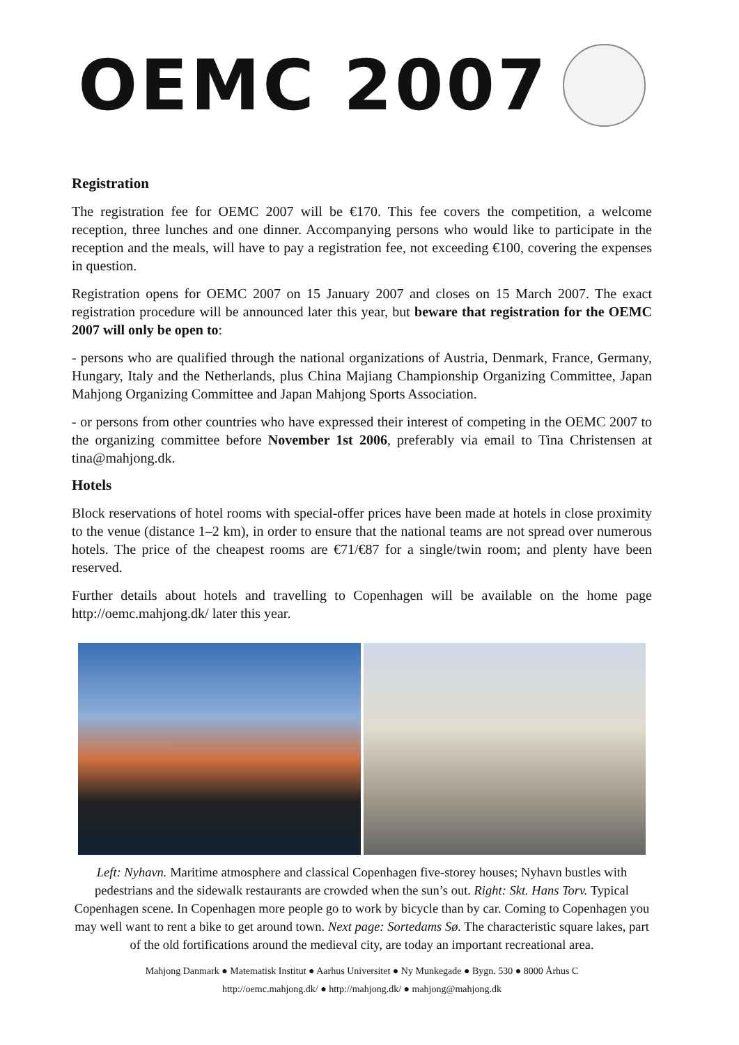OEMC 2007
Registration
The registration fee for OEMC 2007 will be €170. This fee covers the competition, a welcome reception, three lunches and one dinner. Accompanying persons who would like to participate in the reception and the meals, will have to pay a registration fee, not exceeding €100, covering the expenses in question.
Registration opens for OEMC 2007 on 15 January 2007 and closes on 15 March 2007. The exact registration procedure will be announced later this year, but beware that registration for the OEMC 2007 will only be open to:
- persons who are qualified through the national organizations of Austria, Denmark, France, Germany, Hungary, Italy and the Netherlands, plus China Majiang Championship Organizing Committee, Japan Mahjong Organizing Committee and Japan Mahjong Sports Association.
- or persons from other countries who have expressed their interest of competing in the OEMC 2007 to the organizing committee before November 1st 2006, preferably via email to Tina Christensen at tina@mahjong.dk.
Hotels
Block reservations of hotel rooms with special-offer prices have been made at hotels in close proximity to the venue (distance 1–2 km), in order to ensure that the national teams are not spread over numerous hotels. The price of the cheapest rooms are €71/€87 for a single/twin room; and plenty have been reserved.
Further details about hotels and travelling to Copenhagen will be available on the home page http://oemc.mahjong.dk/ later this year.
Left: Nyhavn. Maritime atmosphere and classical Copenhagen five-storey houses; Nyhavn bustles with pedestrians and the sidewalk restaurants are crowded when the sun’s out. Right: Skt. Hans Torv. Typical Copenhagen scene. In Copenhagen more people go to work by bicycle than by car. Coming to Copenhagen you may well want to rent a bike to get around town. Next page: Sortedams Sø. The characteristic square lakes, part of the old fortifications around the medieval city, are today an important recreational area.
Mahjong Danmark ● Matematisk Institut ● Aarhus Universitet ● Ny Munkegade ● Bygn. 530 ● 8000 Århus C
http://oemc.mahjong.dk/ ● http://mahjong.dk/ ● mahjong@mahjong.dk